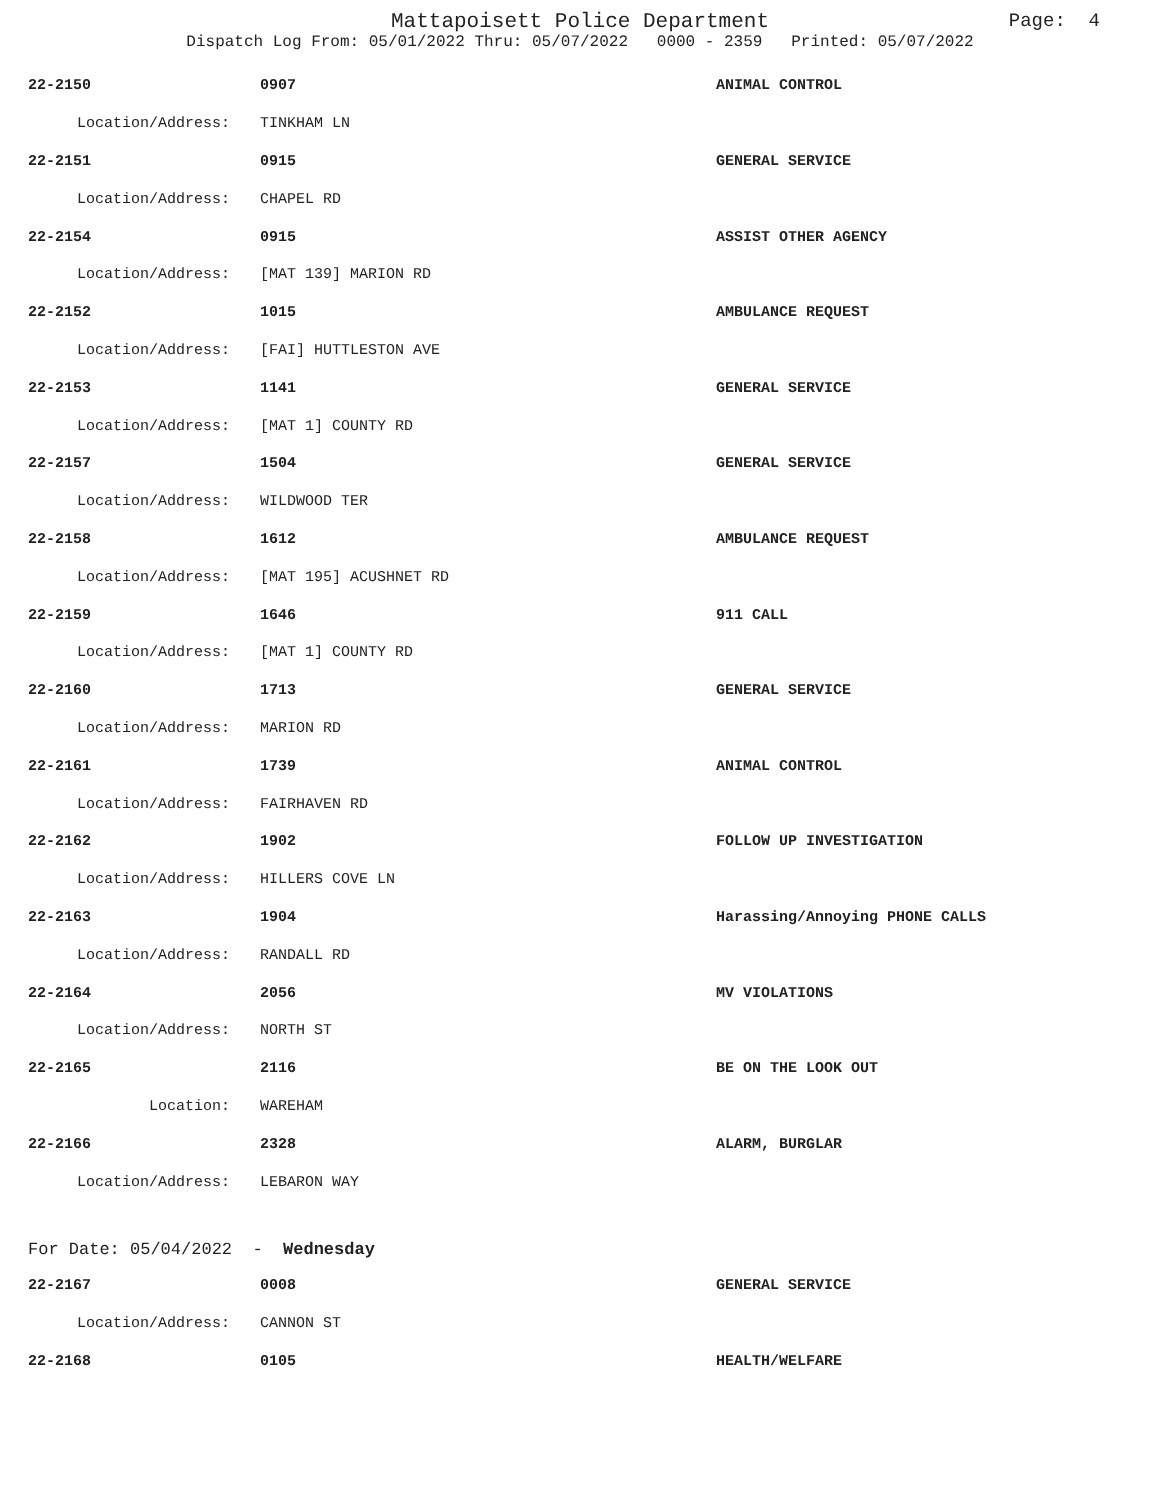Mattapoisett Police Department Page: 4
Dispatch Log From: 05/01/2022 Thru: 05/07/2022 0000 - 2359 Printed: 05/07/2022
| 22-2150 | 0907 | ANIMAL CONTROL |
| Location/Address: | TINKHAM LN | |
| 22-2151 | 0915 | GENERAL SERVICE |
| Location/Address: | CHAPEL RD | |
| 22-2154 | 0915 | ASSIST OTHER AGENCY |
| Location/Address: | [MAT 139] MARION RD | |
| 22-2152 | 1015 | AMBULANCE REQUEST |
| Location/Address: | [FAI] HUTTLESTON AVE | |
| 22-2153 | 1141 | GENERAL SERVICE |
| Location/Address: | [MAT 1] COUNTY RD | |
| 22-2157 | 1504 | GENERAL SERVICE |
| Location/Address: | WILDWOOD TER | |
| 22-2158 | 1612 | AMBULANCE REQUEST |
| Location/Address: | [MAT 195] ACUSHNET RD | |
| 22-2159 | 1646 | 911 CALL |
| Location/Address: | [MAT 1] COUNTY RD | |
| 22-2160 | 1713 | GENERAL SERVICE |
| Location/Address: | MARION RD | |
| 22-2161 | 1739 | ANIMAL CONTROL |
| Location/Address: | FAIRHAVEN RD | |
| 22-2162 | 1902 | FOLLOW UP INVESTIGATION |
| Location/Address: | HILLERS COVE LN | |
| 22-2163 | 1904 | Harassing/Annoying PHONE CALLS |
| Location/Address: | RANDALL RD | |
| 22-2164 | 2056 | MV VIOLATIONS |
| Location/Address: | NORTH ST | |
| 22-2165 | 2116 | BE ON THE LOOK OUT |
| Location: | WAREHAM | |
| 22-2166 | 2328 | ALARM, BURGLAR |
| Location/Address: | LEBARON WAY | |
| For Date: 05/04/2022 - Wednesday | | |
| 22-2167 | 0008 | GENERAL SERVICE |
| Location/Address: | CANNON ST | |
| 22-2168 | 0105 | HEALTH/WELFARE |